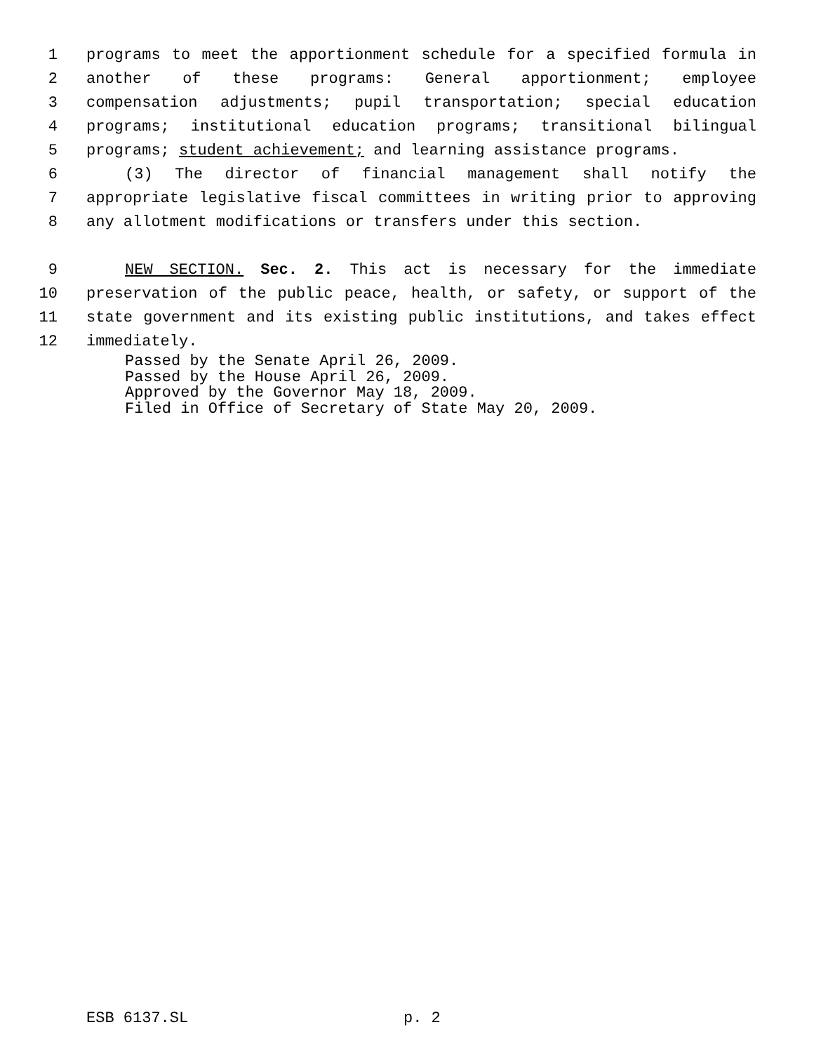1 programs to meet the apportionment schedule for a specified formula in
2 another of these programs: General apportionment; employee
3 compensation adjustments; pupil transportation; special education
4 programs; institutional education programs; transitional bilingual
5 programs; student achievement; and learning assistance programs.
6 (3) The director of financial management shall notify the
7 appropriate legislative fiscal committees in writing prior to approving
8 any allotment modifications or transfers under this section.
9 NEW SECTION. Sec. 2. This act is necessary for the immediate
10 preservation of the public peace, health, or safety, or support of the
11 state government and its existing public institutions, and takes effect
12 immediately.
Passed by the Senate April 26, 2009.
Passed by the House April 26, 2009.
Approved by the Governor May 18, 2009.
Filed in Office of Secretary of State May 20, 2009.
ESB 6137.SL p. 2